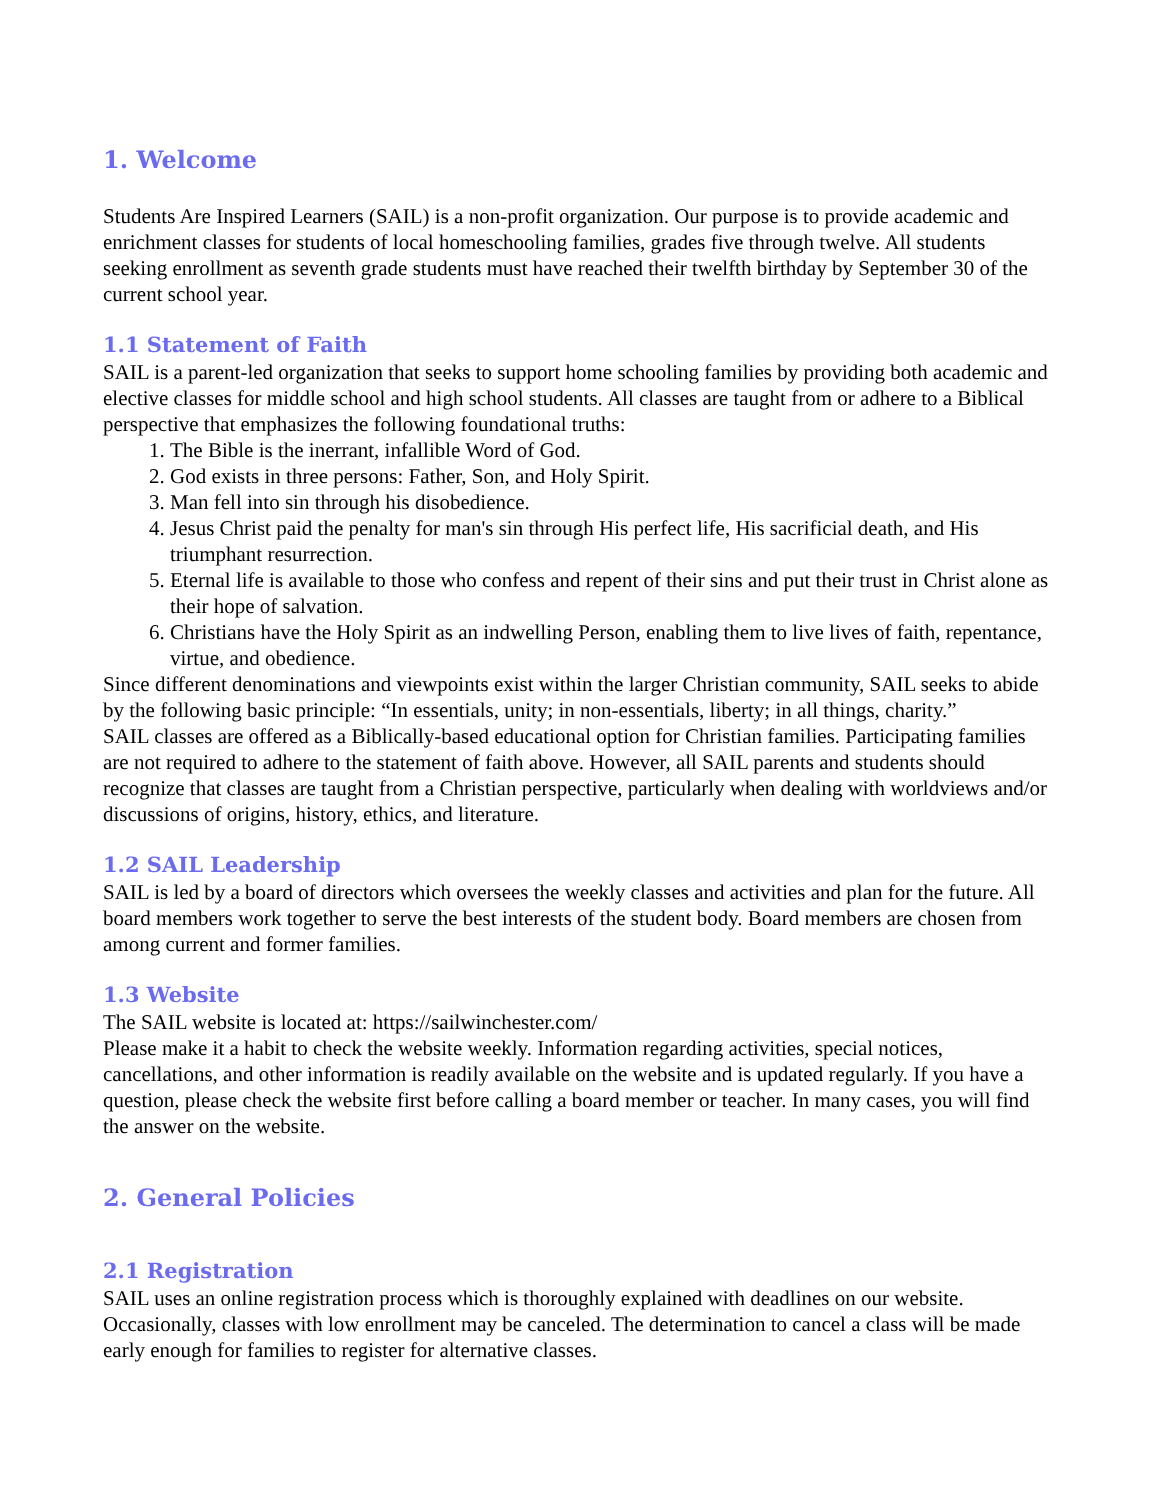1. Welcome
Students Are Inspired Learners (SAIL) is a non-profit organization. Our purpose is to provide academic and enrichment classes for students of local homeschooling families, grades five through twelve. All students seeking enrollment as seventh grade students must have reached their twelfth birthday by September 30 of the current school year.
1.1 Statement of Faith
SAIL is a parent-led organization that seeks to support home schooling families by providing both academic and elective classes for middle school and high school students. All classes are taught from or adhere to a Biblical perspective that emphasizes the following foundational truths:
1. The Bible is the inerrant, infallible Word of God.
2. God exists in three persons: Father, Son, and Holy Spirit.
3. Man fell into sin through his disobedience.
4. Jesus Christ paid the penalty for man's sin through His perfect life, His sacrificial death, and His triumphant resurrection.
5. Eternal life is available to those who confess and repent of their sins and put their trust in Christ alone as their hope of salvation.
6. Christians have the Holy Spirit as an indwelling Person, enabling them to live lives of faith, repentance, virtue, and obedience.
Since different denominations and viewpoints exist within the larger Christian community, SAIL seeks to abide by the following basic principle: “In essentials, unity; in non-essentials, liberty; in all things, charity.”
SAIL classes are offered as a Biblically-based educational option for Christian families. Participating families are not required to adhere to the statement of faith above. However, all SAIL parents and students should recognize that classes are taught from a Christian perspective, particularly when dealing with worldviews and/or discussions of origins, history, ethics, and literature.
1.2 SAIL Leadership
SAIL is led by a board of directors which oversees the weekly classes and activities and plan for the future. All board members work together to serve the best interests of the student body. Board members are chosen from among current and former families.
1.3 Website
The SAIL website is located at: https://sailwinchester.com/
Please make it a habit to check the website weekly. Information regarding activities, special notices, cancellations, and other information is readily available on the website and is updated regularly. If you have a question, please check the website first before calling a board member or teacher. In many cases, you will find the answer on the website.
2. General Policies
2.1 Registration
SAIL uses an online registration process which is thoroughly explained with deadlines on our website. Occasionally, classes with low enrollment may be canceled. The determination to cancel a class will be made early enough for families to register for alternative classes.